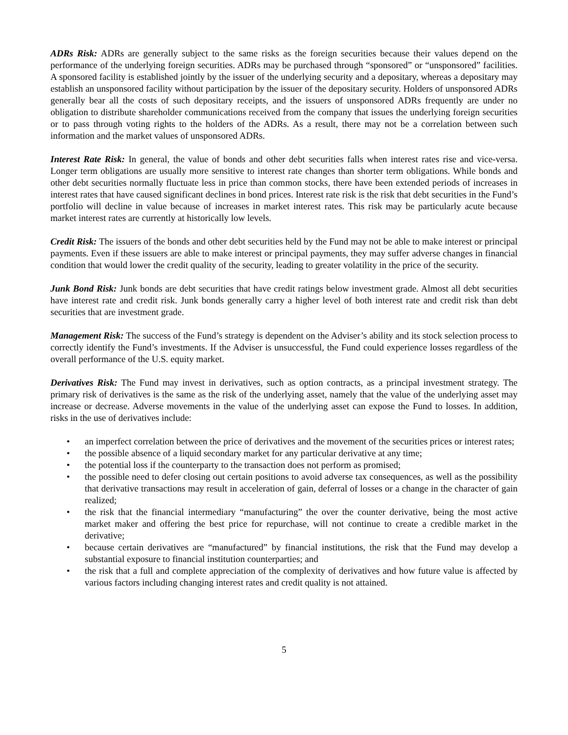ADRs Risk: ADRs are generally subject to the same risks as the foreign securities because their values depend on the performance of the underlying foreign securities. ADRs may be purchased through “sponsored” or “unsponsored” facilities. A sponsored facility is established jointly by the issuer of the underlying security and a depositary, whereas a depositary may establish an unsponsored facility without participation by the issuer of the depositary security. Holders of unsponsored ADRs generally bear all the costs of such depositary receipts, and the issuers of unsponsored ADRs frequently are under no obligation to distribute shareholder communications received from the company that issues the underlying foreign securities or to pass through voting rights to the holders of the ADRs. As a result, there may not be a correlation between such information and the market values of unsponsored ADRs.
Interest Rate Risk: In general, the value of bonds and other debt securities falls when interest rates rise and vice-versa. Longer term obligations are usually more sensitive to interest rate changes than shorter term obligations. While bonds and other debt securities normally fluctuate less in price than common stocks, there have been extended periods of increases in interest rates that have caused significant declines in bond prices. Interest rate risk is the risk that debt securities in the Fund’s portfolio will decline in value because of increases in market interest rates. This risk may be particularly acute because market interest rates are currently at historically low levels.
Credit Risk: The issuers of the bonds and other debt securities held by the Fund may not be able to make interest or principal payments. Even if these issuers are able to make interest or principal payments, they may suffer adverse changes in financial condition that would lower the credit quality of the security, leading to greater volatility in the price of the security.
Junk Bond Risk: Junk bonds are debt securities that have credit ratings below investment grade. Almost all debt securities have interest rate and credit risk. Junk bonds generally carry a higher level of both interest rate and credit risk than debt securities that are investment grade.
Management Risk: The success of the Fund’s strategy is dependent on the Adviser’s ability and its stock selection process to correctly identify the Fund’s investments. If the Adviser is unsuccessful, the Fund could experience losses regardless of the overall performance of the U.S. equity market.
Derivatives Risk: The Fund may invest in derivatives, such as option contracts, as a principal investment strategy. The primary risk of derivatives is the same as the risk of the underlying asset, namely that the value of the underlying asset may increase or decrease. Adverse movements in the value of the underlying asset can expose the Fund to losses. In addition, risks in the use of derivatives include:
• an imperfect correlation between the price of derivatives and the movement of the securities prices or interest rates;
• the possible absence of a liquid secondary market for any particular derivative at any time;
• the potential loss if the counterparty to the transaction does not perform as promised;
• the possible need to defer closing out certain positions to avoid adverse tax consequences, as well as the possibility that derivative transactions may result in acceleration of gain, deferral of losses or a change in the character of gain realized;
• the risk that the financial intermediary “manufacturing” the over the counter derivative, being the most active market maker and offering the best price for repurchase, will not continue to create a credible market in the derivative;
• because certain derivatives are “manufactured” by financial institutions, the risk that the Fund may develop a substantial exposure to financial institution counterparties; and
• the risk that a full and complete appreciation of the complexity of derivatives and how future value is affected by various factors including changing interest rates and credit quality is not attained.
5